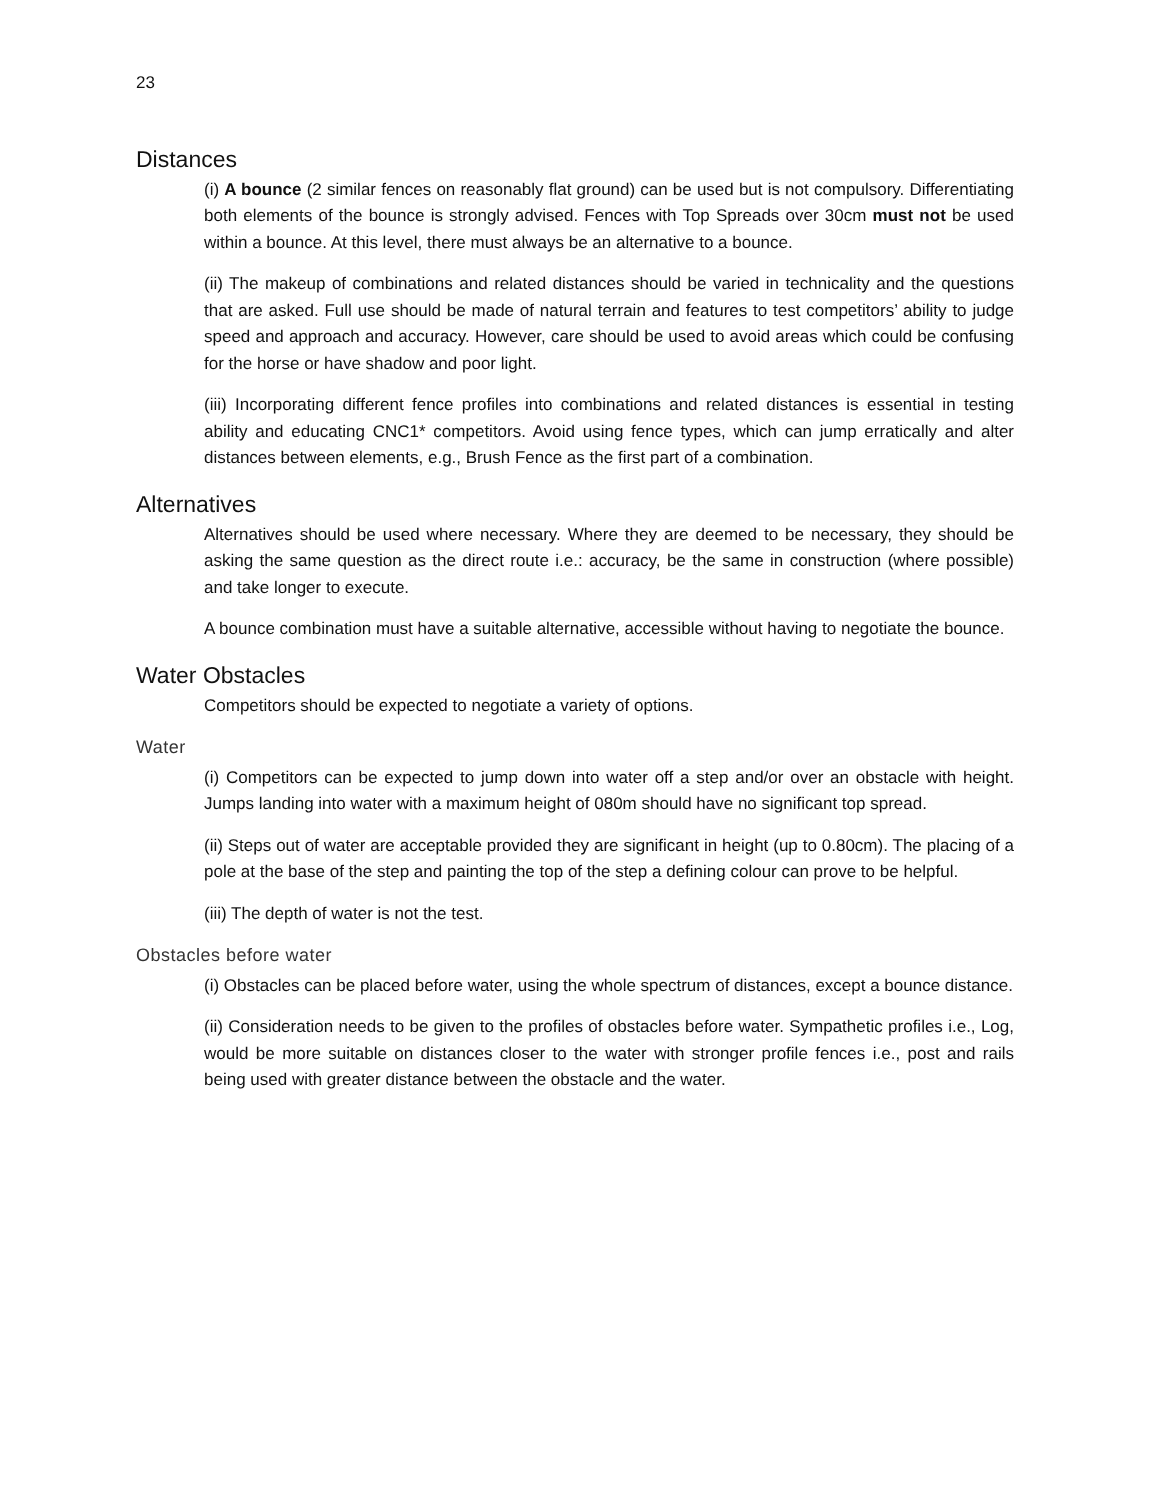23
Distances
(i) A bounce (2 similar fences on reasonably flat ground) can be used but is not compulsory. Differentiating both elements of the bounce is strongly advised. Fences with Top Spreads over 30cm must not be used within a bounce. At this level, there must always be an alternative to a bounce.
(ii) The makeup of combinations and related distances should be varied in technicality and the questions that are asked. Full use should be made of natural terrain and features to test competitors’ ability to judge speed and approach and accuracy. However, care should be used to avoid areas which could be confusing for the horse or have shadow and poor light.
(iii) Incorporating different fence profiles into combinations and related distances is essential in testing ability and educating CNC1* competitors. Avoid using fence types, which can jump erratically and alter distances between elements, e.g., Brush Fence as the first part of a combination.
Alternatives
Alternatives should be used where necessary. Where they are deemed to be necessary, they should be asking the same question as the direct route i.e.: accuracy, be the same in construction (where possible) and take longer to execute.
A bounce combination must have a suitable alternative, accessible without having to negotiate the bounce.
Water Obstacles
Competitors should be expected to negotiate a variety of options.
Water
(i) Competitors can be expected to jump down into water off a step and/or over an obstacle with height. Jumps landing into water with a maximum height of 080m should have no significant top spread.
(ii) Steps out of water are acceptable provided they are significant in height (up to 0.80cm). The placing of a pole at the base of the step and painting the top of the step a defining colour can prove to be helpful.
(iii) The depth of water is not the test.
Obstacles before water
(i) Obstacles can be placed before water, using the whole spectrum of distances, except a bounce distance.
(ii) Consideration needs to be given to the profiles of obstacles before water. Sympathetic profiles i.e., Log, would be more suitable on distances closer to the water with stronger profile fences i.e., post and rails being used with greater distance between the obstacle and the water.